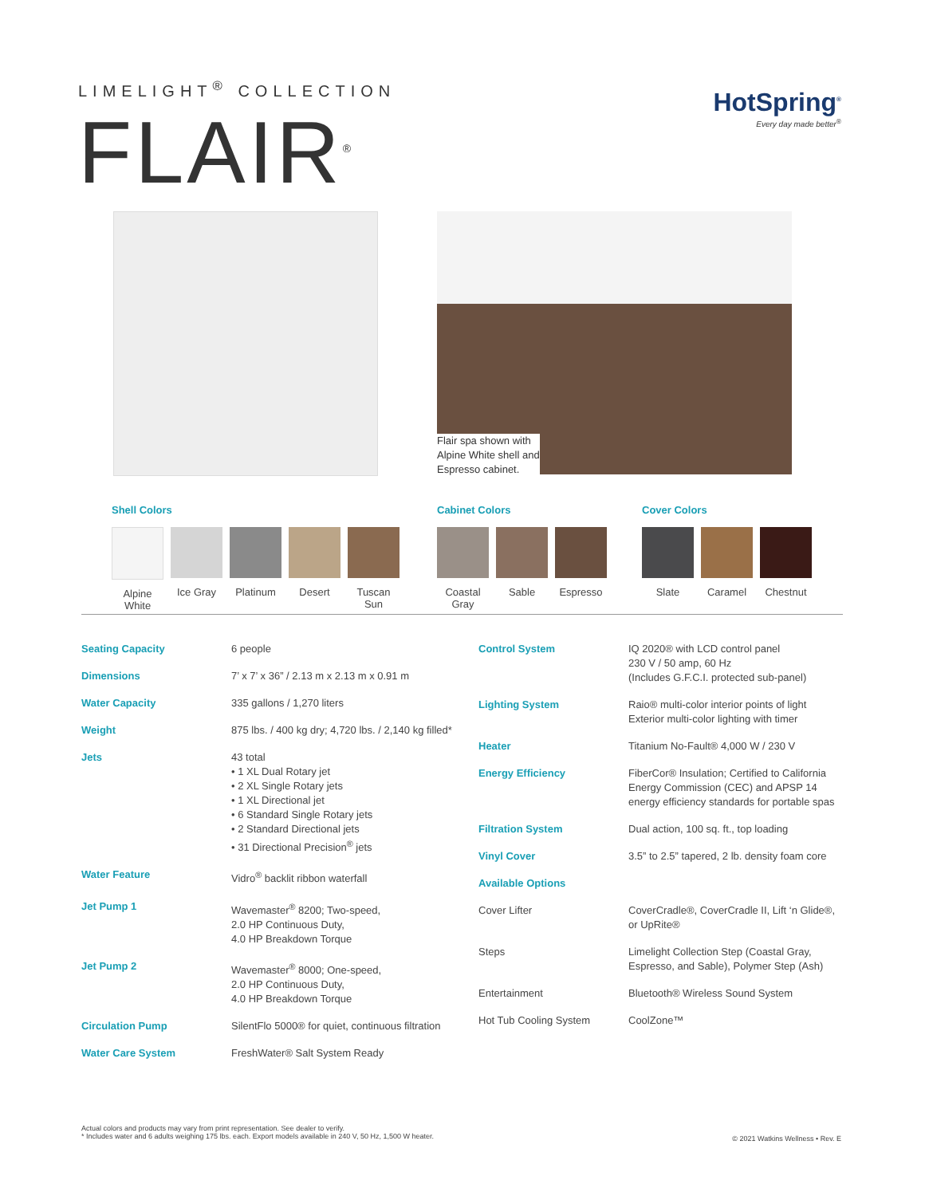LIMELIGHT<sup>®</sup> COLLECTION
FLAIR<sup>®</sup>
HotSpring<sup>®</sup>
Every day made better<sup>®</sup>
Flair spa shown with
Alpine White shell and
Espresso cabinet.
Shell Colors
Alpine White
Ice Gray Platinum Desert
Tuscan Sun
Cabinet Colors
Coastal Gray
Sable Espresso
Cover Colors
Slate Caramel Chestnut
| Seating Capacity | 6 people |
| Dimensions | 7’ x 7’ x 36” / 2.13 m x 2.13 m x 0.91 m |
| Water Capacity | 335 gallons / 1,270 liters |
| Weight | 875 lbs. / 400 kg dry; 4,720 lbs. / 2,140 kg filled* |
| Jets | 43 total • 1 XL Dual Rotary jet • 2 XL Single Rotary jets • 1 XL Directional jet • 6 Standard Single Rotary jets • 2 Standard Directional jets • 31 Directional Precision<sup>®</sup> jets |
| Water Feature | Vidro<sup>®</sup> backlit ribbon waterfall |
| Jet Pump 1 | Wavemaster<sup>®</sup> 8200; Two-speed, 2.0 HP Continuous Duty, 4.0 HP Breakdown Torque |
| Jet Pump 2 | Wavemaster<sup>®</sup> 8000; One-speed, 2.0 HP Continuous Duty, 4.0 HP Breakdown Torque |
| Circulation Pump | SilentFlo 5000® for quiet, continuous filtration |
| Water Care System | FreshWater® Salt System Ready |
| Control System | IQ 2020® with LCD control panel 230 V / 50 amp, 60 Hz (Includes G.F.C.I. protected sub-panel) |
| Lighting System | Raio® multi-color interior points of light Exterior multi-color lighting with timer |
| Heater | Titanium No-Fault® 4,000 W / 230 V |
| Energy Efficiency | FiberCor® Insulation; Certified to California Energy Commission (CEC) and APSP 14 energy efficiency standards for portable spas |
| Filtration System | Dual action, 100 sq. ft., top loading |
| Vinyl Cover | 3.5” to 2.5” tapered, 2 lb. density foam core |
| Available Options | |
| Cover Lifter | CoverCradle®, CoverCradle II, Lift ‘n Glide®, or UpRite® |
| Steps | Limelight Collection Step (Coastal Gray, Espresso, and Sable), Polymer Step (Ash) |
| Entertainment | Bluetooth® Wireless Sound System |
| Hot Tub Cooling System | CoolZone™ |
Actual colors and products may vary from print representation. See dealer to verify.
* Includes water and 6 adults weighing 175 lbs. each. Export models available in 240 V, 50 Hz, 1,500 W heater.
© 2021 Watkins Wellness • Rev. E